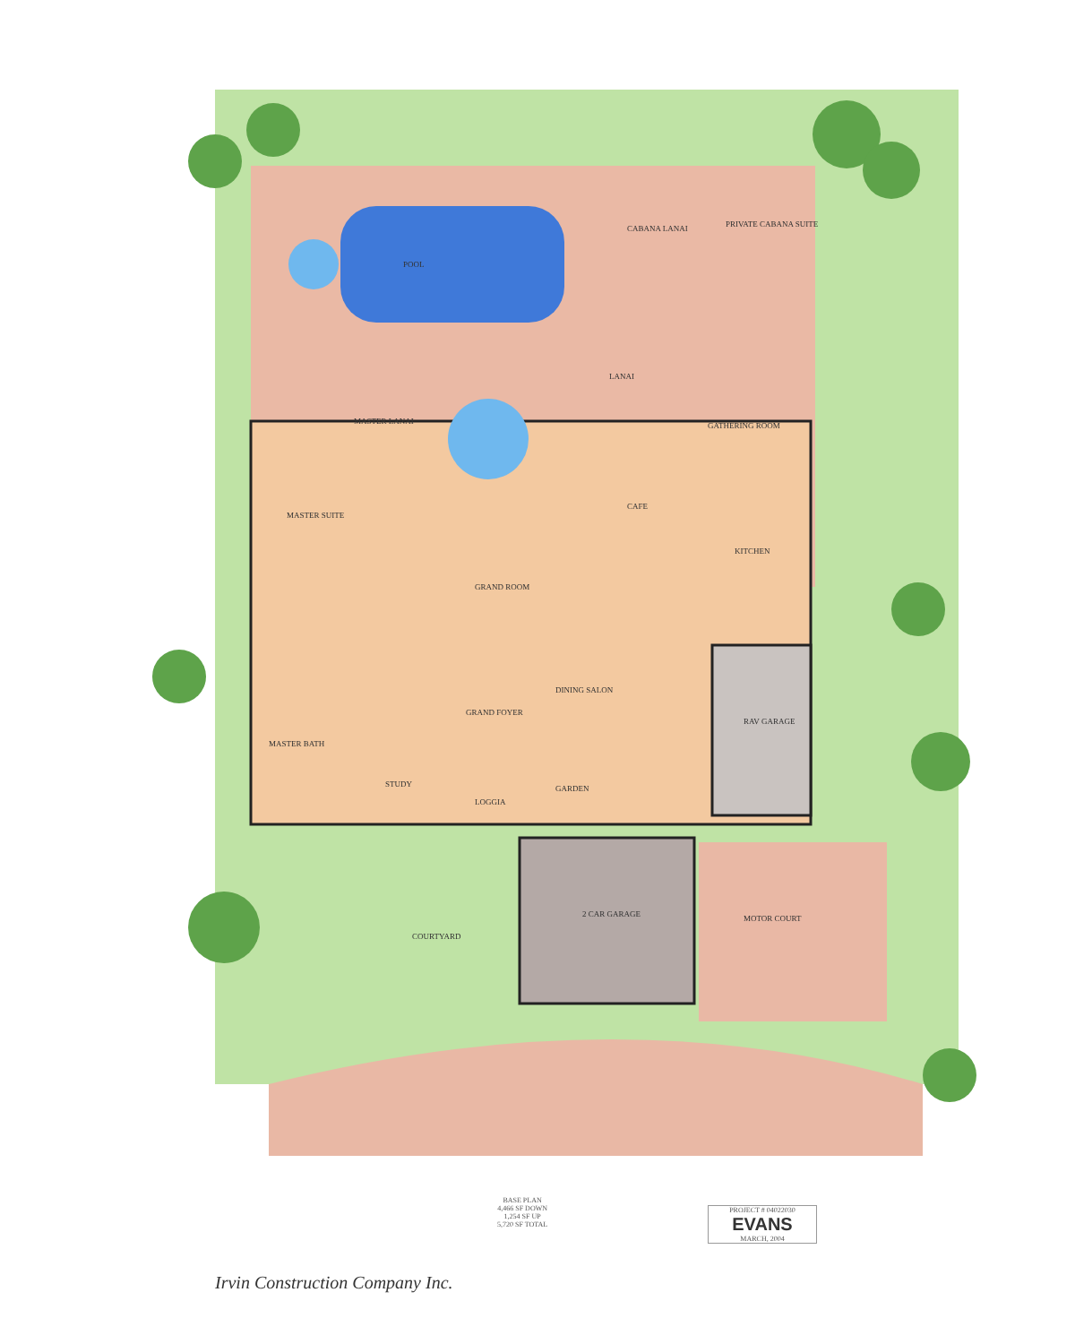POOL
CABANA LANAI PRIVATE CABANA SUITE
LANAI
MASTER LANAI GATHERING ROOM
CAFE
MASTER SUITE
GRAND ROOM
KITCHEN
DINING SALON
GRAND FOYER
RAV GARAGE
MASTER BATH
STUDY
LOGGIA
GARDEN
2 CAR GARAGE MOTOR COURT
COURTYARD
BASE PLAN
4,466 SF DOWN
1,254 SF UP
5,720 SF TOTAL
PROJECT # 04022030
EVANS
MARCH, 2004
Irvin Construction Company Inc.